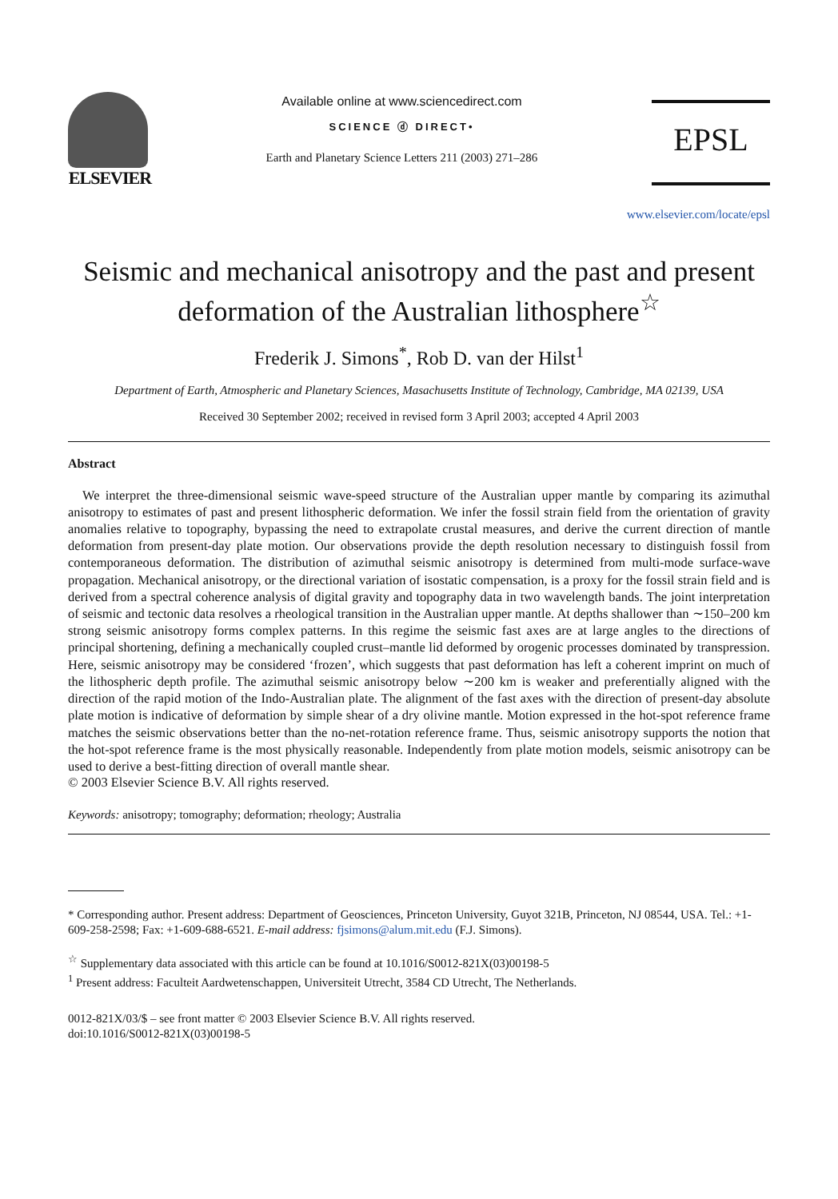ELSEVIER
Available online at www.sciencedirect.com
SCIENCE ⓓ DIRECT•
Earth and Planetary Science Letters 211 (2003) 271–286
EPSL
www.elsevier.com/locate/epsl
Seismic and mechanical anisotropy and the past and present deformation of the Australian lithosphere<sup>☆</sup>
Frederik J. Simons<sup>*</sup>, Rob D. van der Hilst<sup>1</sup>
Department of Earth, Atmospheric and Planetary Sciences, Masachusetts Institute of Technology, Cambridge, MA 02139, USA
Received 30 September 2002; received in revised form 3 April 2003; accepted 4 April 2003
Abstract
We interpret the three-dimensional seismic wave-speed structure of the Australian upper mantle by comparing its azimuthal anisotropy to estimates of past and present lithospheric deformation. We infer the fossil strain field from the orientation of gravity anomalies relative to topography, bypassing the need to extrapolate crustal measures, and derive the current direction of mantle deformation from present-day plate motion. Our observations provide the depth resolution necessary to distinguish fossil from contemporaneous deformation. The distribution of azimuthal seismic anisotropy is determined from multi-mode surface-wave propagation. Mechanical anisotropy, or the directional variation of isostatic compensation, is a proxy for the fossil strain field and is derived from a spectral coherence analysis of digital gravity and topography data in two wavelength bands. The joint interpretation of seismic and tectonic data resolves a rheological transition in the Australian upper mantle. At depths shallower than ∼150–200 km strong seismic anisotropy forms complex patterns. In this regime the seismic fast axes are at large angles to the directions of principal shortening, defining a mechanically coupled crust–mantle lid deformed by orogenic processes dominated by transpression. Here, seismic anisotropy may be considered ‘frozen’, which suggests that past deformation has left a coherent imprint on much of the lithospheric depth profile. The azimuthal seismic anisotropy below ∼200 km is weaker and preferentially aligned with the direction of the rapid motion of the Indo-Australian plate. The alignment of the fast axes with the direction of present-day absolute plate motion is indicative of deformation by simple shear of a dry olivine mantle. Motion expressed in the hot-spot reference frame matches the seismic observations better than the no-net-rotation reference frame. Thus, seismic anisotropy supports the notion that the hot-spot reference frame is the most physically reasonable. Independently from plate motion models, seismic anisotropy can be used to derive a best-fitting direction of overall mantle shear.
© 2003 Elsevier Science B.V. All rights reserved.
Keywords: anisotropy; tomography; deformation; rheology; Australia
* Corresponding author. Present address: Department of Geosciences, Princeton University, Guyot 321B, Princeton, NJ 08544, USA. Tel.: +1-609-258-2598; Fax: +1-609-688-6521. E-mail address: fjsimons@alum.mit.edu (F.J. Simons).
<sup>☆</sup> Supplementary data associated with this article can be found at 10.1016/S0012-821X(03)00198-5
<sup>1</sup> Present address: Faculteit Aardwetenschappen, Universiteit Utrecht, 3584 CD Utrecht, The Netherlands.
0012-821X/03/$ – see front matter © 2003 Elsevier Science B.V. All rights reserved.
doi:10.1016/S0012-821X(03)00198-5